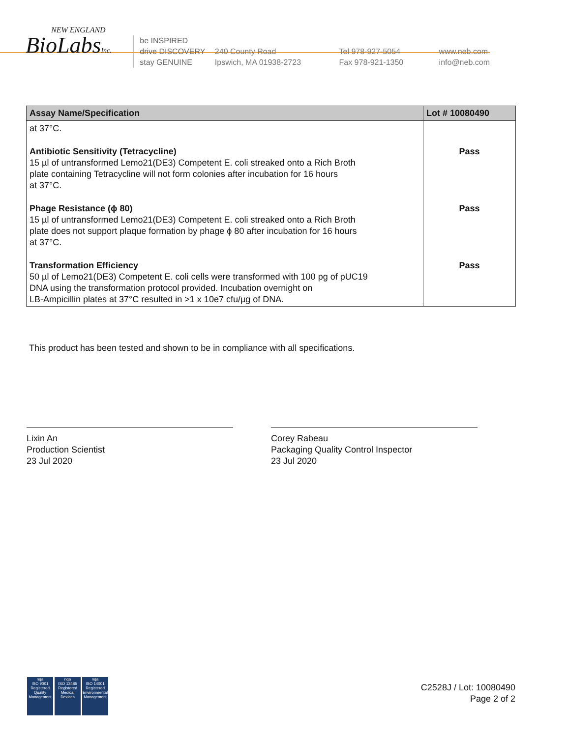NEW ENGLAND
BioLabsInc.
be INSPIRED
drive DISCOVERY
stay GENUINE
240 County Road
Ipswich, MA 01938-2723
Tel 978-927-5054
Fax 978-921-1350
www.neb.com
info@neb.com
| Assay Name/Specification | Lot # 10080490 |
| --- | --- |
| at 37°C. | |
| Antibiotic Sensitivity (Tetracycline) 15 µl of untransformed Lemo21(DE3) Competent E. coli streaked onto a Rich Broth plate containing Tetracycline will not form colonies after incubation for 16 hours at 37°C. | Pass |
| Phage Resistance (ϕ 80) 15 µl of untransformed Lemo21(DE3) Competent E. coli streaked onto a Rich Broth plate does not support plaque formation by phage ϕ 80 after incubation for 16 hours at 37°C. | Pass |
| Transformation Efficiency 50 µl of Lemo21(DE3) Competent E. coli cells were transformed with 100 pg of pUC19 DNA using the transformation protocol provided. Incubation overnight on LB-Ampicillin plates at 37°C resulted in >1 x 10e7 cfu/µg of DNA. | Pass |
This product has been tested and shown to be in compliance with all specifications.
Lixin An
Production Scientist
23 Jul 2020
Corey Rabeau
Packaging Quality Control Inspector
23 Jul 2020
nqa
ISO 9001
Registered
Quality Management
nqa
ISO 13485
Registered
Medical Devices
nqa
ISO 14001
Registered
Environmental Management
C2528J / Lot: 10080490
Page 2 of 2